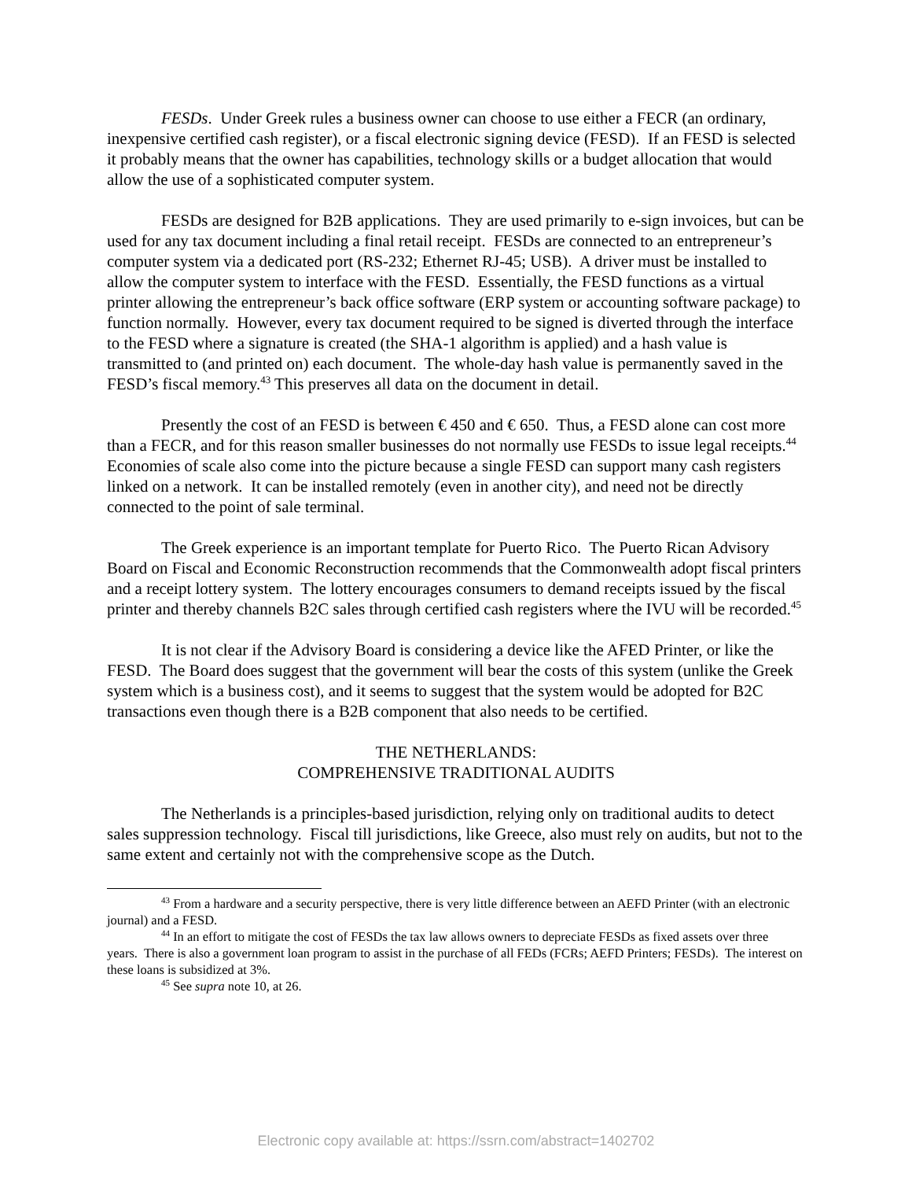FESDs. Under Greek rules a business owner can choose to use either a FECR (an ordinary, inexpensive certified cash register), or a fiscal electronic signing device (FESD). If an FESD is selected it probably means that the owner has capabilities, technology skills or a budget allocation that would allow the use of a sophisticated computer system.
FESDs are designed for B2B applications. They are used primarily to e-sign invoices, but can be used for any tax document including a final retail receipt. FESDs are connected to an entrepreneur’s computer system via a dedicated port (RS-232; Ethernet RJ-45; USB). A driver must be installed to allow the computer system to interface with the FESD. Essentially, the FESD functions as a virtual printer allowing the entrepreneur’s back office software (ERP system or accounting software package) to function normally. However, every tax document required to be signed is diverted through the interface to the FESD where a signature is created (the SHA-1 algorithm is applied) and a hash value is transmitted to (and printed on) each document. The whole-day hash value is permanently saved in the FESD’s fiscal memory.<sup>43</sup> This preserves all data on the document in detail.
Presently the cost of an FESD is between € 450 and € 650. Thus, a FESD alone can cost more than a FECR, and for this reason smaller businesses do not normally use FESDs to issue legal receipts.<sup>44</sup> Economies of scale also come into the picture because a single FESD can support many cash registers linked on a network. It can be installed remotely (even in another city), and need not be directly connected to the point of sale terminal.
The Greek experience is an important template for Puerto Rico. The Puerto Rican Advisory Board on Fiscal and Economic Reconstruction recommends that the Commonwealth adopt fiscal printers and a receipt lottery system. The lottery encourages consumers to demand receipts issued by the fiscal printer and thereby channels B2C sales through certified cash registers where the IVU will be recorded.<sup>45</sup>
It is not clear if the Advisory Board is considering a device like the AFED Printer, or like the FESD. The Board does suggest that the government will bear the costs of this system (unlike the Greek system which is a business cost), and it seems to suggest that the system would be adopted for B2C transactions even though there is a B2B component that also needs to be certified.
THE NETHERLANDS:
COMPREHENSIVE TRADITIONAL AUDITS
The Netherlands is a principles-based jurisdiction, relying only on traditional audits to detect sales suppression technology. Fiscal till jurisdictions, like Greece, also must rely on audits, but not to the same extent and certainly not with the comprehensive scope as the Dutch.
<sup>43</sup> From a hardware and a security perspective, there is very little difference between an AEFD Printer (with an electronic journal) and a FESD.
<sup>44</sup> In an effort to mitigate the cost of FESDs the tax law allows owners to depreciate FESDs as fixed assets over three years. There is also a government loan program to assist in the purchase of all FEDs (FCRs; AEFD Printers; FESDs). The interest on these loans is subsidized at 3%.
<sup>45</sup> See supra note 10, at 26.
Electronic copy available at: https://ssrn.com/abstract=1402702